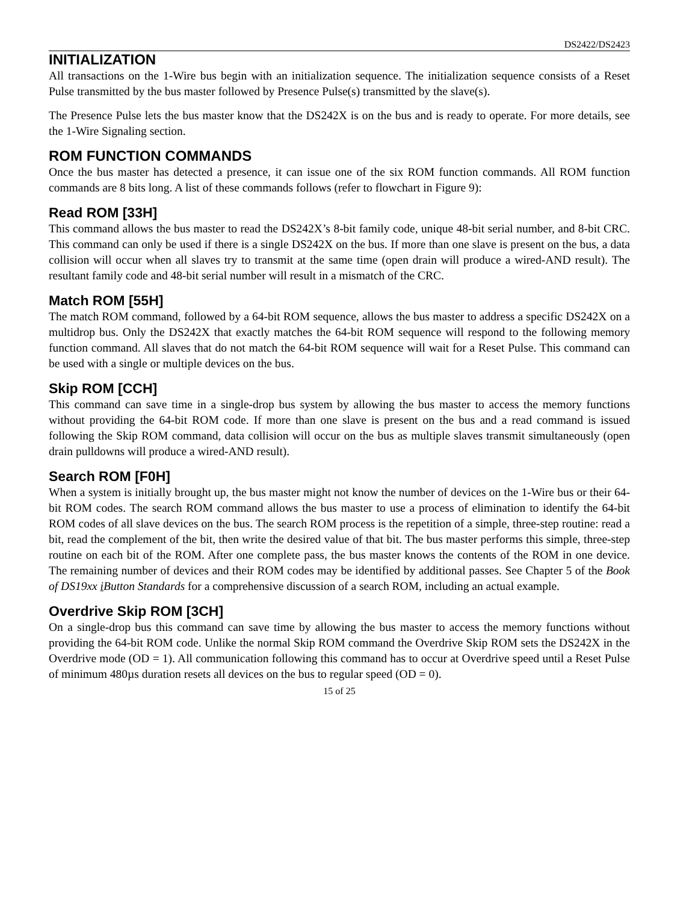DS2422/DS2423
INITIALIZATION
All transactions on the 1-Wire bus begin with an initialization sequence. The initialization sequence consists of a Reset Pulse transmitted by the bus master followed by Presence Pulse(s) transmitted by the slave(s).
The Presence Pulse lets the bus master know that the DS242X is on the bus and is ready to operate. For more details, see the 1-Wire Signaling section.
ROM FUNCTION COMMANDS
Once the bus master has detected a presence, it can issue one of the six ROM function commands. All ROM function commands are 8 bits long. A list of these commands follows (refer to flowchart in Figure 9):
Read ROM [33H]
This command allows the bus master to read the DS242X’s 8-bit family code, unique 48-bit serial number, and 8-bit CRC. This command can only be used if there is a single DS242X on the bus. If more than one slave is present on the bus, a data collision will occur when all slaves try to transmit at the same time (open drain will produce a wired-AND result). The resultant family code and 48-bit serial number will result in a mismatch of the CRC.
Match ROM [55H]
The match ROM command, followed by a 64-bit ROM sequence, allows the bus master to address a specific DS242X on a multidrop bus. Only the DS242X that exactly matches the 64-bit ROM sequence will respond to the following memory function command. All slaves that do not match the 64-bit ROM sequence will wait for a Reset Pulse. This command can be used with a single or multiple devices on the bus.
Skip ROM [CCH]
This command can save time in a single-drop bus system by allowing the bus master to access the memory functions without providing the 64-bit ROM code. If more than one slave is present on the bus and a read command is issued following the Skip ROM command, data collision will occur on the bus as multiple slaves transmit simultaneously (open drain pulldowns will produce a wired-AND result).
Search ROM [F0H]
When a system is initially brought up, the bus master might not know the number of devices on the 1-Wire bus or their 64-bit ROM codes. The search ROM command allows the bus master to use a process of elimination to identify the 64-bit ROM codes of all slave devices on the bus. The search ROM process is the repetition of a simple, three-step routine: read a bit, read the complement of the bit, then write the desired value of that bit. The bus master performs this simple, three-step routine on each bit of the ROM. After one complete pass, the bus master knows the contents of the ROM in one device. The remaining number of devices and their ROM codes may be identified by additional passes. See Chapter 5 of the Book of DS19xx i Button Standards for a comprehensive discussion of a search ROM, including an actual example.
Overdrive Skip ROM [3CH]
On a single-drop bus this command can save time by allowing the bus master to access the memory functions without providing the 64-bit ROM code. Unlike the normal Skip ROM command the Overdrive Skip ROM sets the DS242X in the Overdrive mode (OD = 1). All communication following this command has to occur at Overdrive speed until a Reset Pulse of minimum 480µs duration resets all devices on the bus to regular speed (OD = 0).
15 of 25